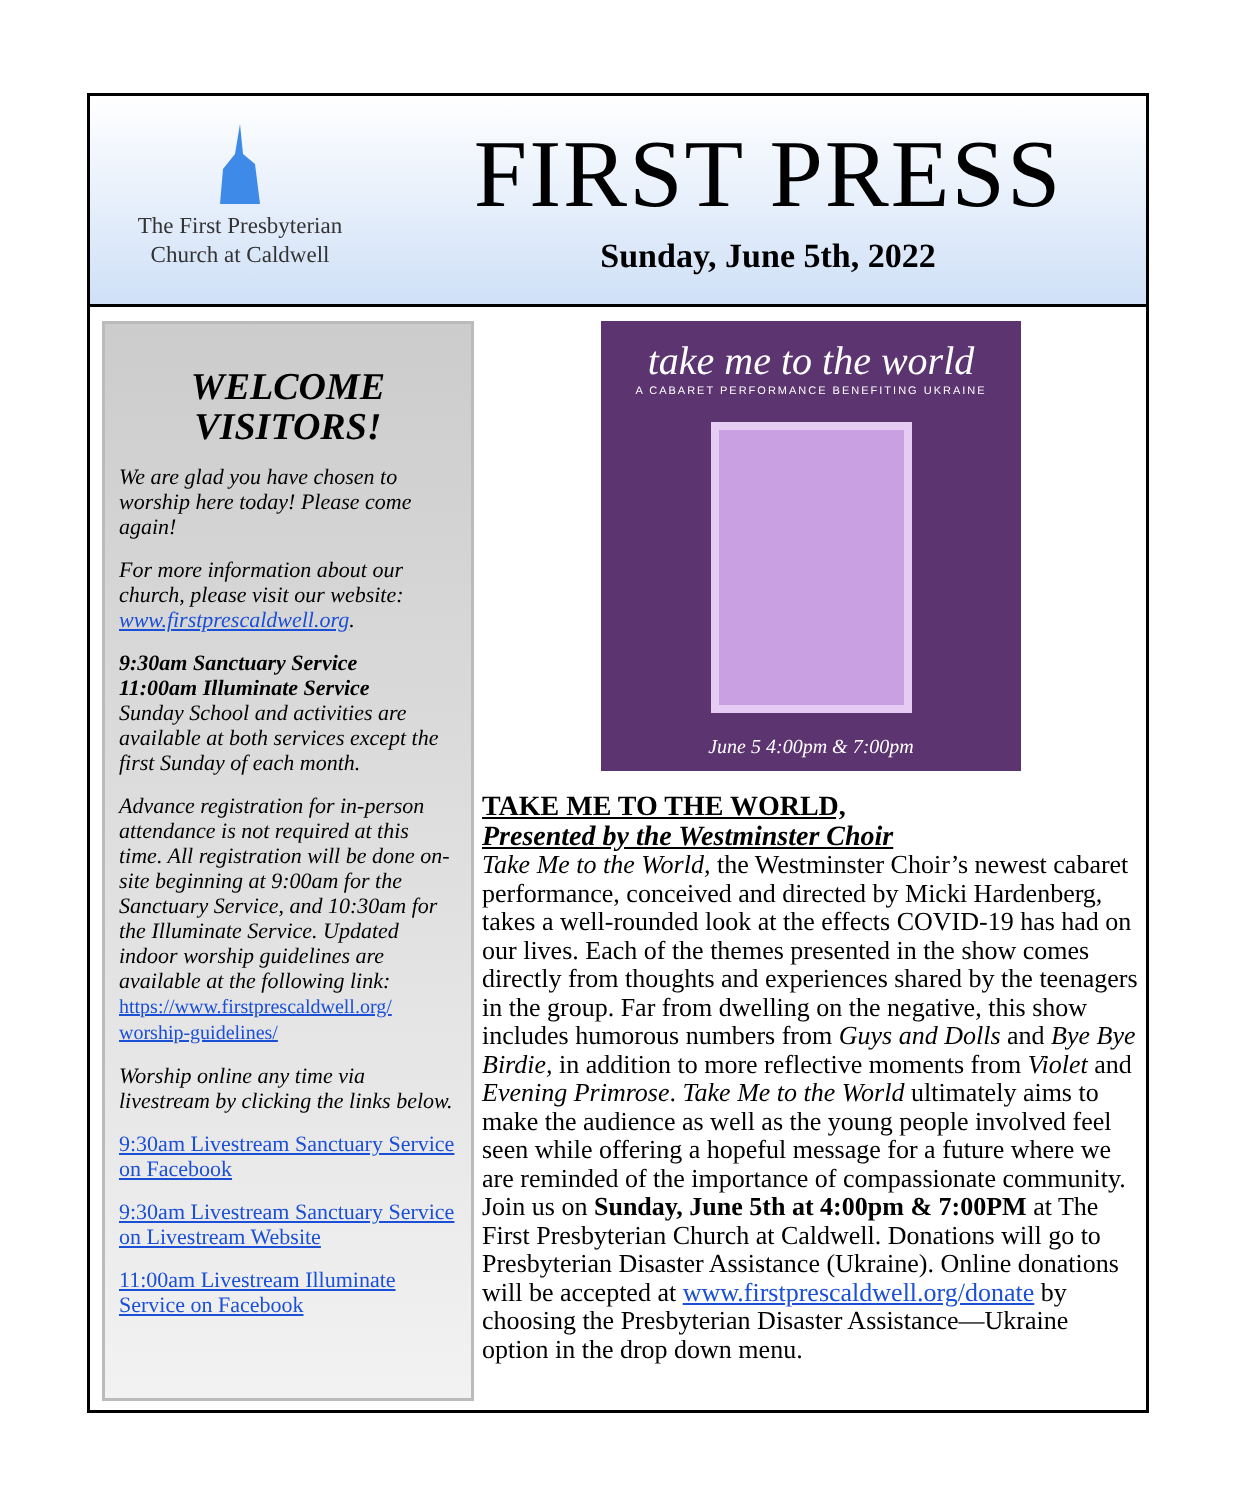The First Presbyterian
Church at Caldwell
FIRST PRESS
Sunday, June 5th, 2022
WELCOME VISITORS!
We are glad you have chosen to worship here today! Please come again!
For more information about our church, please visit our website: www.firstprescaldwell.org.
9:30am Sanctuary Service
11:00am Illuminate Service
Sunday School and activities are available at both services except the first Sunday of each month.
Advance registration for in-person attendance is not required at this time. All registration will be done on-site beginning at 9:00am for the Sanctuary Service, and 10:30am for the Illuminate Service. Updated indoor worship guidelines are available at the following link: https://www.firstprescaldwell.org/ worship-guidelines/
Worship online any time via livestream by clicking the links below.
9:30am Livestream Sanctuary Service on Facebook
9:30am Livestream Sanctuary Service on Livestream Website
11:00am Livestream Illuminate Service on Facebook
take me to the world
A CABARET PERFORMANCE BENEFITING UKRAINE
June 5 4:00pm & 7:00pm
TAKE ME TO THE WORLD,
Presented by the Westminster Choir
Take Me to the World, the Westminster Choir’s newest cabaret performance, conceived and directed by Micki Hardenberg, takes a well-rounded look at the effects COVID-19 has had on our lives. Each of the themes presented in the show comes directly from thoughts and experiences shared by the teenagers in the group. Far from dwelling on the negative, this show includes humorous numbers from Guys and Dolls and Bye Bye Birdie, in addition to more reflective moments from Violet and Evening Primrose. Take Me to the World ultimately aims to make the audience as well as the young people involved feel seen while offering a hopeful message for a future where we are reminded of the importance of compassionate community. Join us on Sunday, June 5th at 4:00pm & 7:00PM at The First Presbyterian Church at Caldwell. Donations will go to Presbyterian Disaster Assistance (Ukraine). Online donations will be accepted at www.firstprescaldwell.org/donate by choosing the Presbyterian Disaster Assistance—Ukraine option in the drop down menu.